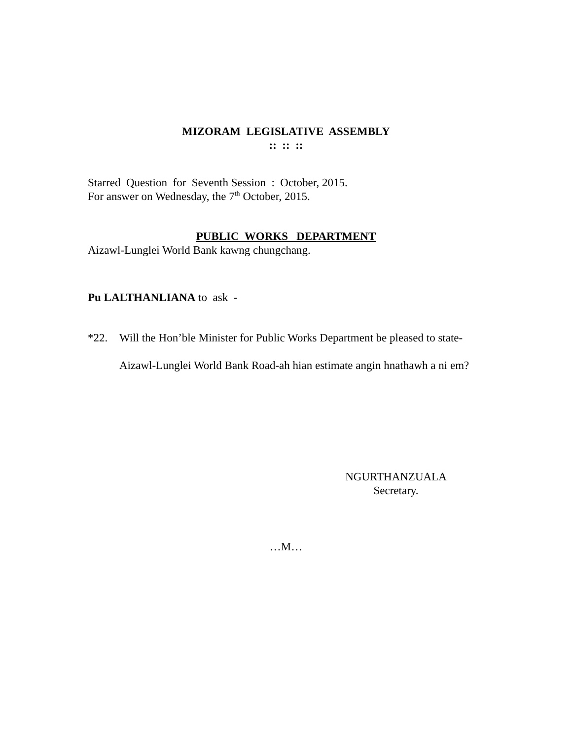MIZORAM LEGISLATIVE ASSEMBLY
:: :: ::
Starred Question for Seventh Session : October, 2015.
For answer on Wednesday, the 7<sup>th</sup> October, 2015.
PUBLIC WORKS DEPARTMENT
Aizawl-Lunglei World Bank kawng chungchang.
Pu LALTHANLIANA to ask -
*22. Will the Hon’ble Minister for Public Works Department be pleased to state-
Aizawl-Lunglei World Bank Road-ah hian estimate angin hnathawh a ni em?
NGURTHANZUALA
Secretary.
…M…